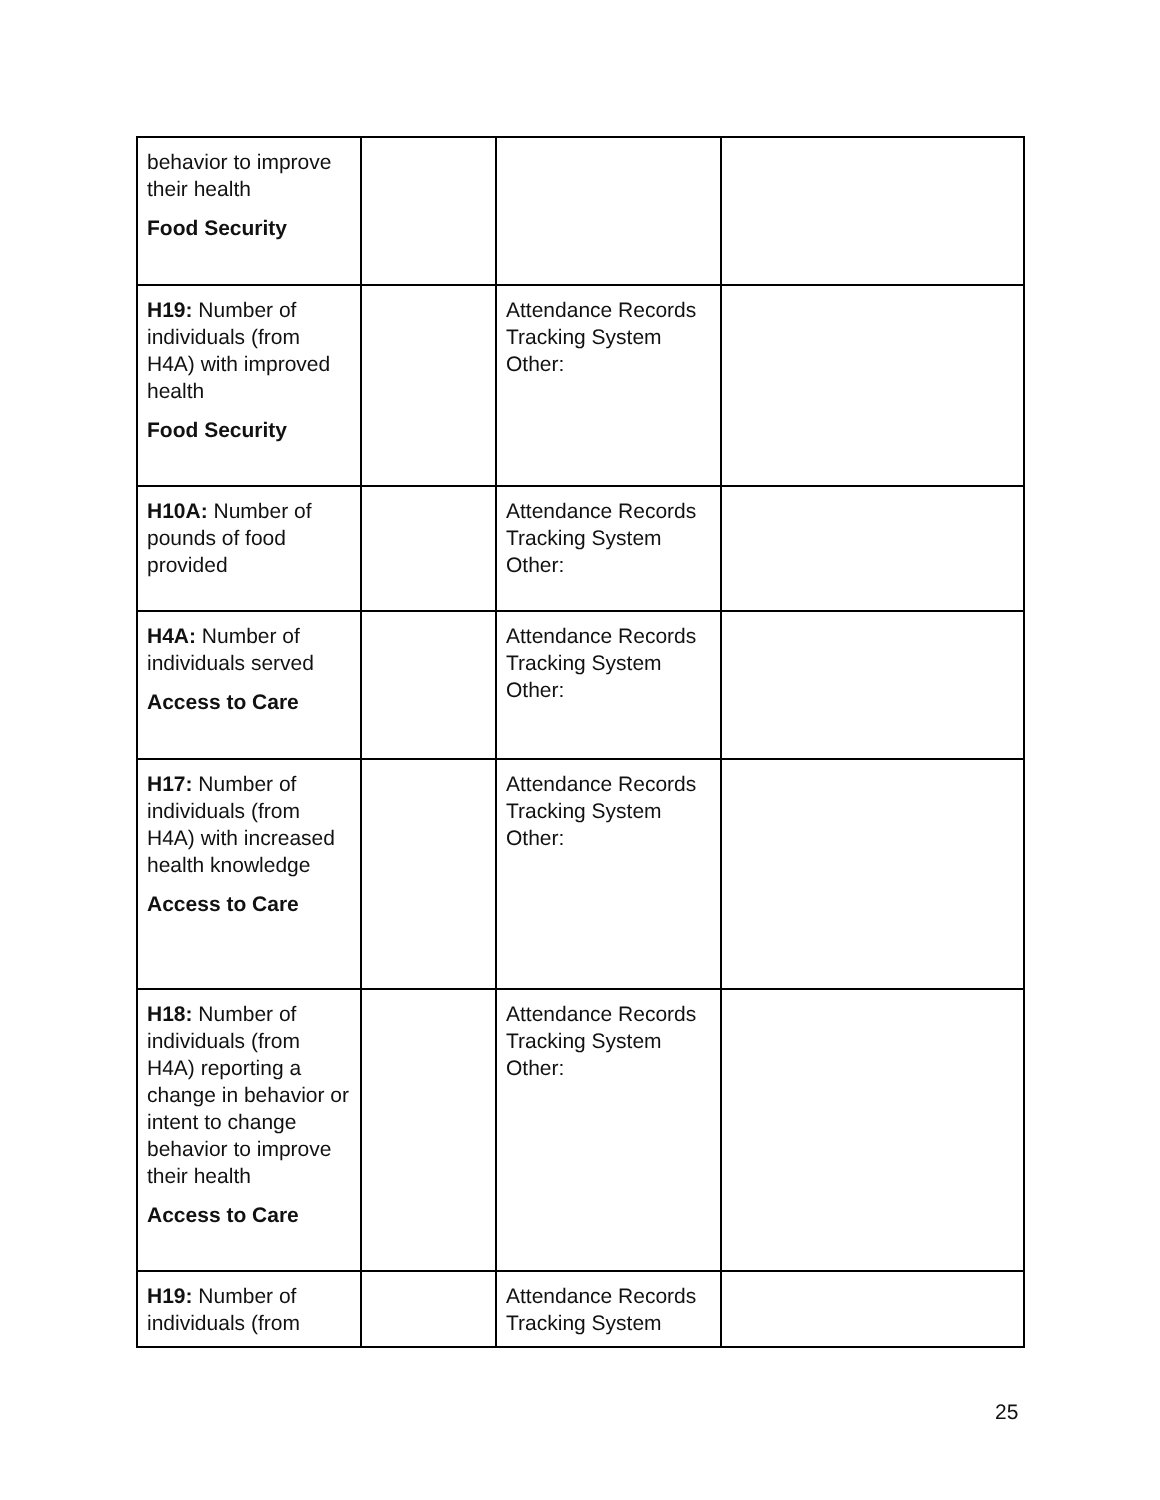| behavior to improve their health Food Security | | | |
| H19: Number of individuals (from H4A) with improved health Food Security | | Attendance Records Tracking System Other: | |
| H10A: Number of pounds of food provided | | Attendance Records Tracking System Other: | |
| H4A: Number of individuals served Access to Care | | Attendance Records Tracking System Other: | |
| H17: Number of individuals (from H4A) with increased health knowledge Access to Care | | Attendance Records Tracking System Other: | |
| H18: Number of individuals (from H4A) reporting a change in behavior or intent to change behavior to improve their health Access to Care | | Attendance Records Tracking System Other: | |
| H19: Number of individuals (from | | Attendance Records Tracking System | |
25